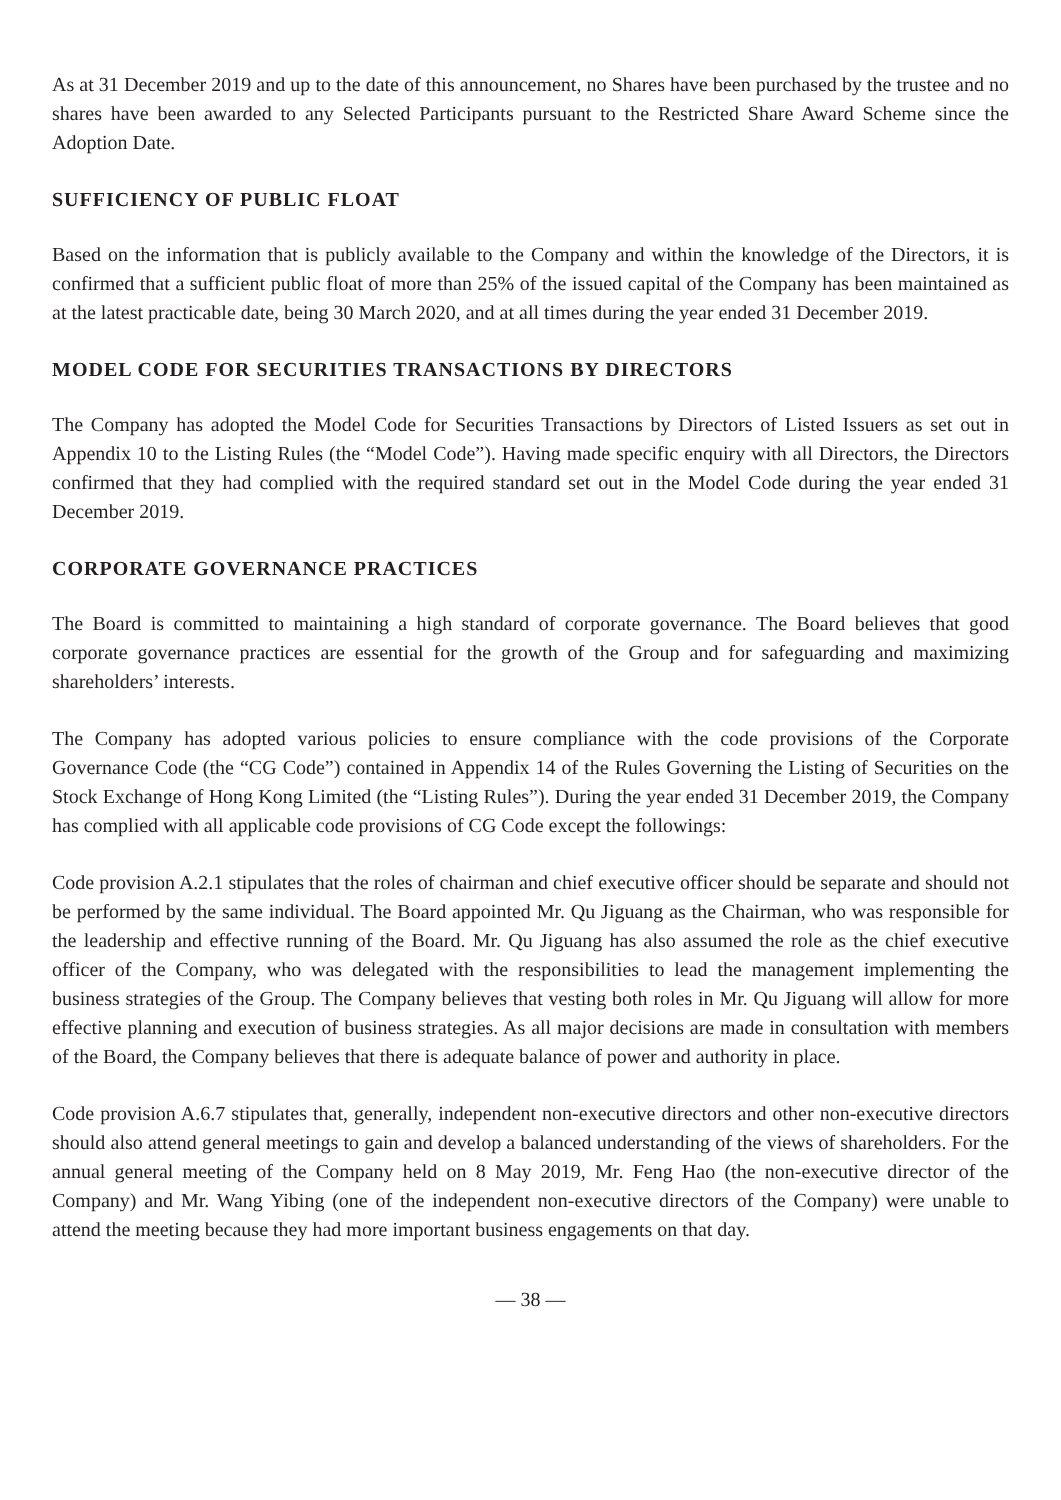As at 31 December 2019 and up to the date of this announcement, no Shares have been purchased by the trustee and no shares have been awarded to any Selected Participants pursuant to the Restricted Share Award Scheme since the Adoption Date.
SUFFICIENCY OF PUBLIC FLOAT
Based on the information that is publicly available to the Company and within the knowledge of the Directors, it is confirmed that a sufficient public float of more than 25% of the issued capital of the Company has been maintained as at the latest practicable date, being 30 March 2020, and at all times during the year ended 31 December 2019.
MODEL CODE FOR SECURITIES TRANSACTIONS BY DIRECTORS
The Company has adopted the Model Code for Securities Transactions by Directors of Listed Issuers as set out in Appendix 10 to the Listing Rules (the “Model Code”). Having made specific enquiry with all Directors, the Directors confirmed that they had complied with the required standard set out in the Model Code during the year ended 31 December 2019.
CORPORATE GOVERNANCE PRACTICES
The Board is committed to maintaining a high standard of corporate governance. The Board believes that good corporate governance practices are essential for the growth of the Group and for safeguarding and maximizing shareholders’ interests.
The Company has adopted various policies to ensure compliance with the code provisions of the Corporate Governance Code (the “CG Code”) contained in Appendix 14 of the Rules Governing the Listing of Securities on the Stock Exchange of Hong Kong Limited (the “Listing Rules”). During the year ended 31 December 2019, the Company has complied with all applicable code provisions of CG Code except the followings:
Code provision A.2.1 stipulates that the roles of chairman and chief executive officer should be separate and should not be performed by the same individual. The Board appointed Mr. Qu Jiguang as the Chairman, who was responsible for the leadership and effective running of the Board. Mr. Qu Jiguang has also assumed the role as the chief executive officer of the Company, who was delegated with the responsibilities to lead the management implementing the business strategies of the Group. The Company believes that vesting both roles in Mr. Qu Jiguang will allow for more effective planning and execution of business strategies. As all major decisions are made in consultation with members of the Board, the Company believes that there is adequate balance of power and authority in place.
Code provision A.6.7 stipulates that, generally, independent non-executive directors and other non-executive directors should also attend general meetings to gain and develop a balanced understanding of the views of shareholders. For the annual general meeting of the Company held on 8 May 2019, Mr. Feng Hao (the non-executive director of the Company) and Mr. Wang Yibing (one of the independent non-executive directors of the Company) were unable to attend the meeting because they had more important business engagements on that day.
— 38 —